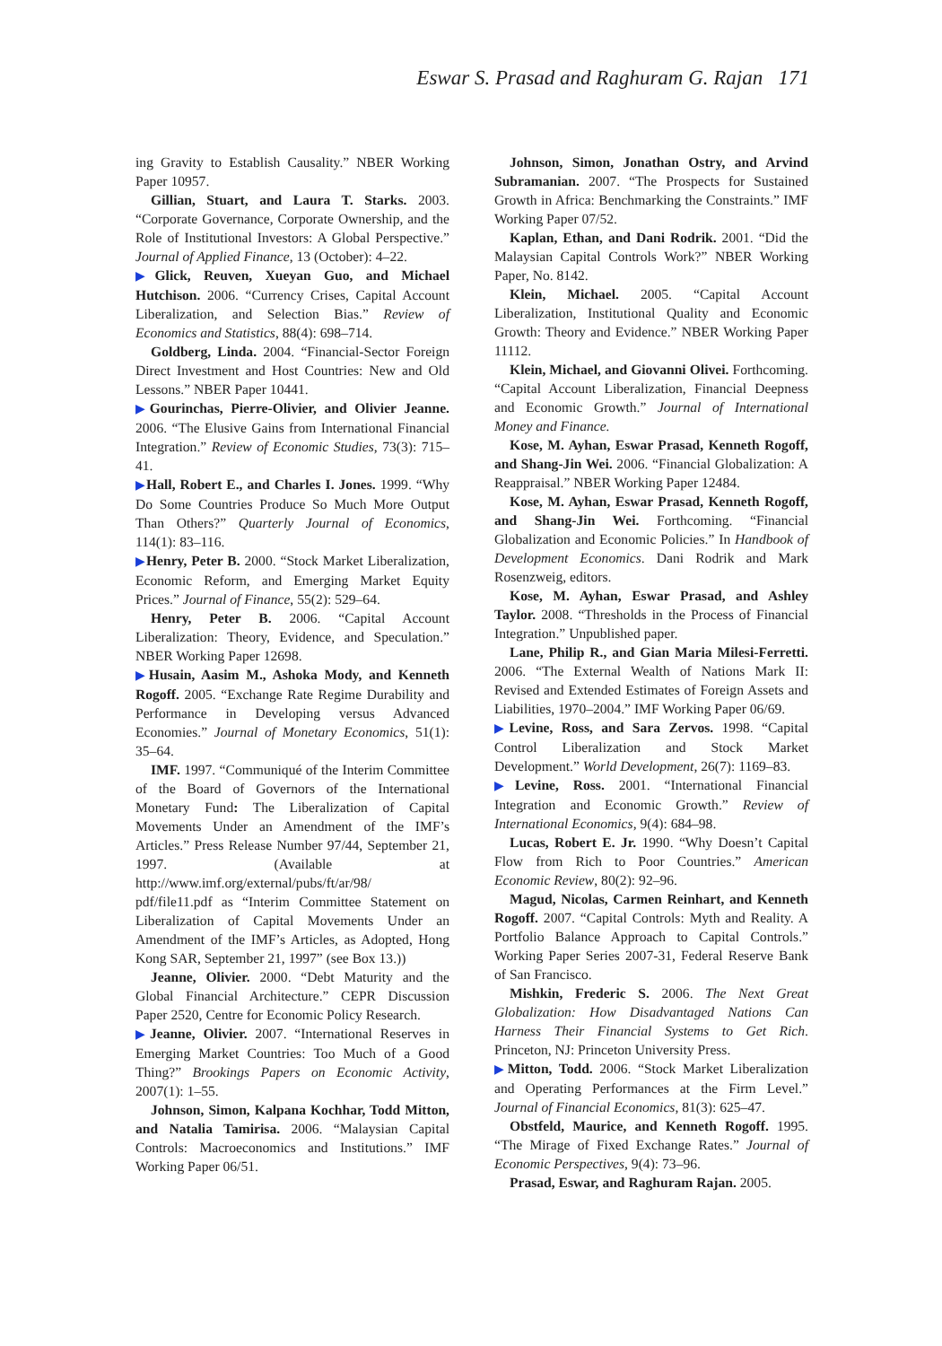Eswar S. Prasad and Raghuram G. Rajan 171
ing Gravity to Establish Causality.” NBER Working Paper 10957.
Gillian, Stuart, and Laura T. Starks. 2003. “Corporate Governance, Corporate Ownership, and the Role of Institutional Investors: A Global Perspective.” Journal of Applied Finance, 13 (October): 4–22.
▶Glick, Reuven, Xueyan Guo, and Michael Hutchison. 2006. “Currency Crises, Capital Account Liberalization, and Selection Bias.” Review of Economics and Statistics, 88(4): 698–714.
Goldberg, Linda. 2004. “Financial-Sector Foreign Direct Investment and Host Countries: New and Old Lessons.” NBER Paper 10441.
▶Gourinchas, Pierre-Olivier, and Olivier Jeanne. 2006. “The Elusive Gains from International Financial Integration.” Review of Economic Studies, 73(3): 715–41.
▶Hall, Robert E., and Charles I. Jones. 1999. “Why Do Some Countries Produce So Much More Output Than Others?” Quarterly Journal of Economics, 114(1): 83–116.
▶Henry, Peter B. 2000. “Stock Market Liberalization, Economic Reform, and Emerging Market Equity Prices.” Journal of Finance, 55(2): 529–64.
Henry, Peter B. 2006. “Capital Account Liberalization: Theory, Evidence, and Speculation.” NBER Working Paper 12698.
▶Husain, Aasim M., Ashoka Mody, and Kenneth Rogoff. 2005. “Exchange Rate Regime Durability and Performance in Developing versus Advanced Economies.” Journal of Monetary Economics, 51(1): 35–64.
IMF. 1997. “Communiqué of the Interim Committee of the Board of Governors of the International Monetary Fund: The Liberalization of Capital Movements Under an Amendment of the IMF’s Articles.” Press Release Number 97/44, September 21, 1997. (Available at http://www.imf.org/external/pubs/ft/ar/98/ pdf/file11.pdf as “Interim Committee Statement on Liberalization of Capital Movements Under an Amendment of the IMF’s Articles, as Adopted, Hong Kong SAR, September 21, 1997” (see Box 13.))
Jeanne, Olivier. 2000. “Debt Maturity and the Global Financial Architecture.” CEPR Discussion Paper 2520, Centre for Economic Policy Research.
▶Jeanne, Olivier. 2007. “International Reserves in Emerging Market Countries: Too Much of a Good Thing?” Brookings Papers on Economic Activity, 2007(1): 1–55.
Johnson, Simon, Kalpana Kochhar, Todd Mitton, and Natalia Tamirisa. 2006. “Malaysian Capital Controls: Macroeconomics and Institutions.” IMF Working Paper 06/51.
Johnson, Simon, Jonathan Ostry, and Arvind Subramanian. 2007. “The Prospects for Sustained Growth in Africa: Benchmarking the Constraints.” IMF Working Paper 07/52.
Kaplan, Ethan, and Dani Rodrik. 2001. “Did the Malaysian Capital Controls Work?” NBER Working Paper, No. 8142.
Klein, Michael. 2005. “Capital Account Liberalization, Institutional Quality and Economic Growth: Theory and Evidence.” NBER Working Paper 11112.
Klein, Michael, and Giovanni Olivei. Forthcoming. “Capital Account Liberalization, Financial Deepness and Economic Growth.” Journal of International Money and Finance.
Kose, M. Ayhan, Eswar Prasad, Kenneth Rogoff, and Shang-Jin Wei. 2006. “Financial Globalization: A Reappraisal.” NBER Working Paper 12484.
Kose, M. Ayhan, Eswar Prasad, Kenneth Rogoff, and Shang-Jin Wei. Forthcoming. “Financial Globalization and Economic Policies.” In Handbook of Development Economics. Dani Rodrik and Mark Rosenzweig, editors.
Kose, M. Ayhan, Eswar Prasad, and Ashley Taylor. 2008. “Thresholds in the Process of Financial Integration.” Unpublished paper.
Lane, Philip R., and Gian Maria Milesi-Ferretti. 2006. “The External Wealth of Nations Mark II: Revised and Extended Estimates of Foreign Assets and Liabilities, 1970–2004.” IMF Working Paper 06/69.
▶Levine, Ross, and Sara Zervos. 1998. “Capital Control Liberalization and Stock Market Development.” World Development, 26(7): 1169–83.
▶Levine, Ross. 2001. “International Financial Integration and Economic Growth.” Review of International Economics, 9(4): 684–98.
Lucas, Robert E. Jr. 1990. “Why Doesn’t Capital Flow from Rich to Poor Countries.” American Economic Review, 80(2): 92–96.
Magud, Nicolas, Carmen Reinhart, and Kenneth Rogoff. 2007. “Capital Controls: Myth and Reality. A Portfolio Balance Approach to Capital Controls.” Working Paper Series 2007-31, Federal Reserve Bank of San Francisco.
Mishkin, Frederic S. 2006. The Next Great Globalization: How Disadvantaged Nations Can Harness Their Financial Systems to Get Rich. Princeton, NJ: Princeton University Press.
▶Mitton, Todd. 2006. “Stock Market Liberalization and Operating Performances at the Firm Level.” Journal of Financial Economics, 81(3): 625–47.
Obstfeld, Maurice, and Kenneth Rogoff. 1995. “The Mirage of Fixed Exchange Rates.” Journal of Economic Perspectives, 9(4): 73–96.
Prasad, Eswar, and Raghuram Rajan. 2005.